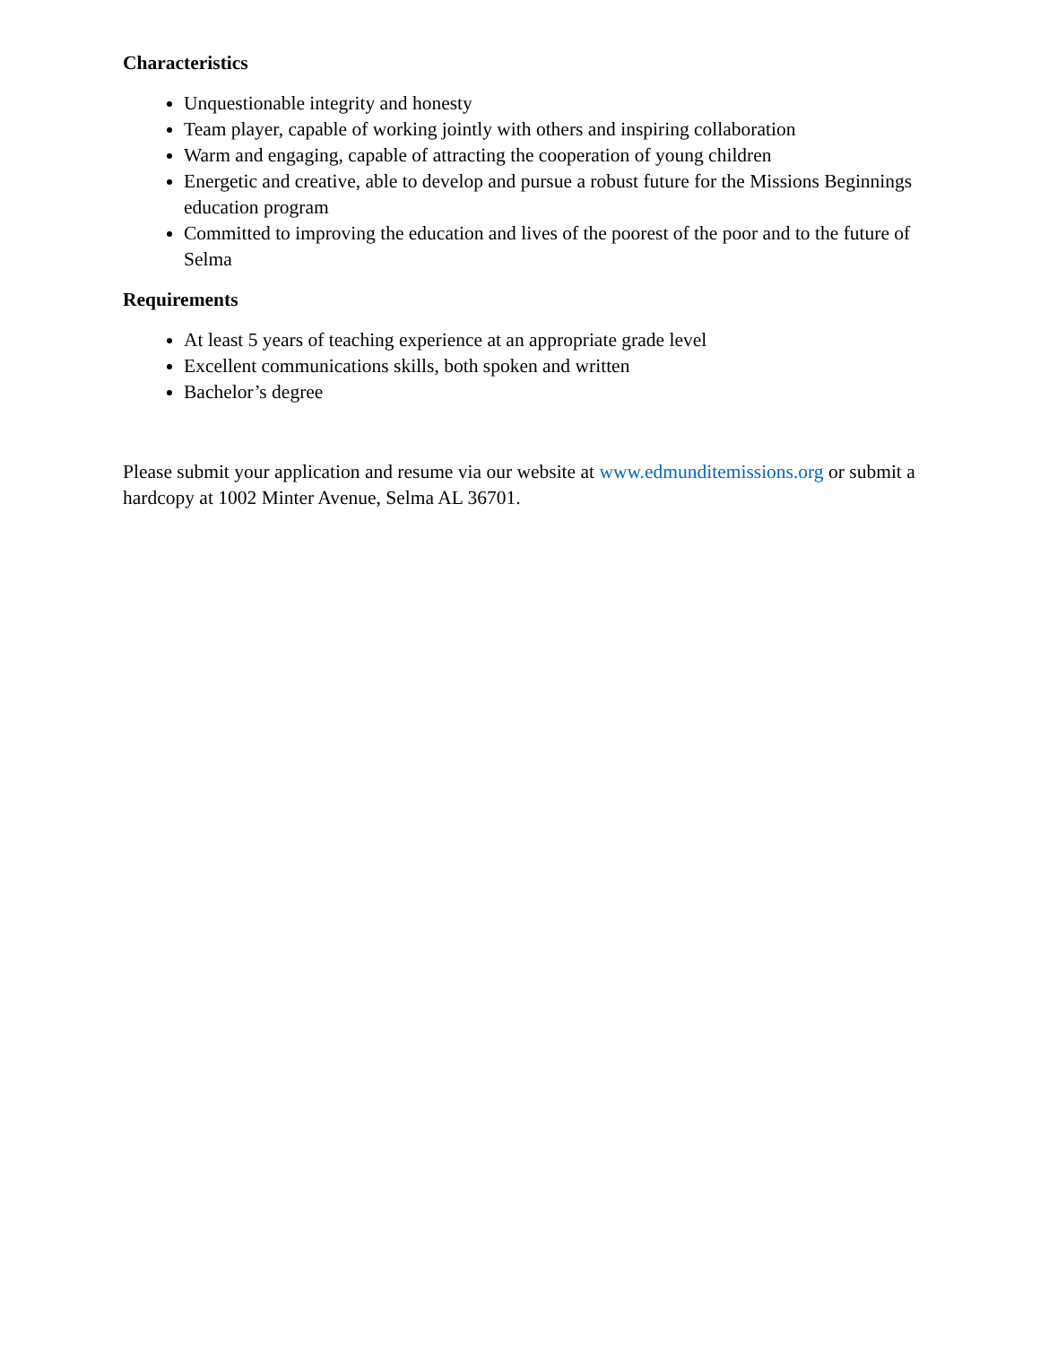Characteristics
Unquestionable integrity and honesty
Team player, capable of working jointly with others and inspiring collaboration
Warm and engaging, capable of attracting the cooperation of young children
Energetic and creative, able to develop and pursue a robust future for the Missions Beginnings education program
Committed to improving the education and lives of the poorest of the poor and to the future of Selma
Requirements
At least 5 years of teaching experience at an appropriate grade level
Excellent communications skills, both spoken and written
Bachelor’s degree
Please submit your application and resume via our website at www.edmunditemissions.org or submit a hardcopy at 1002 Minter Avenue, Selma AL 36701.